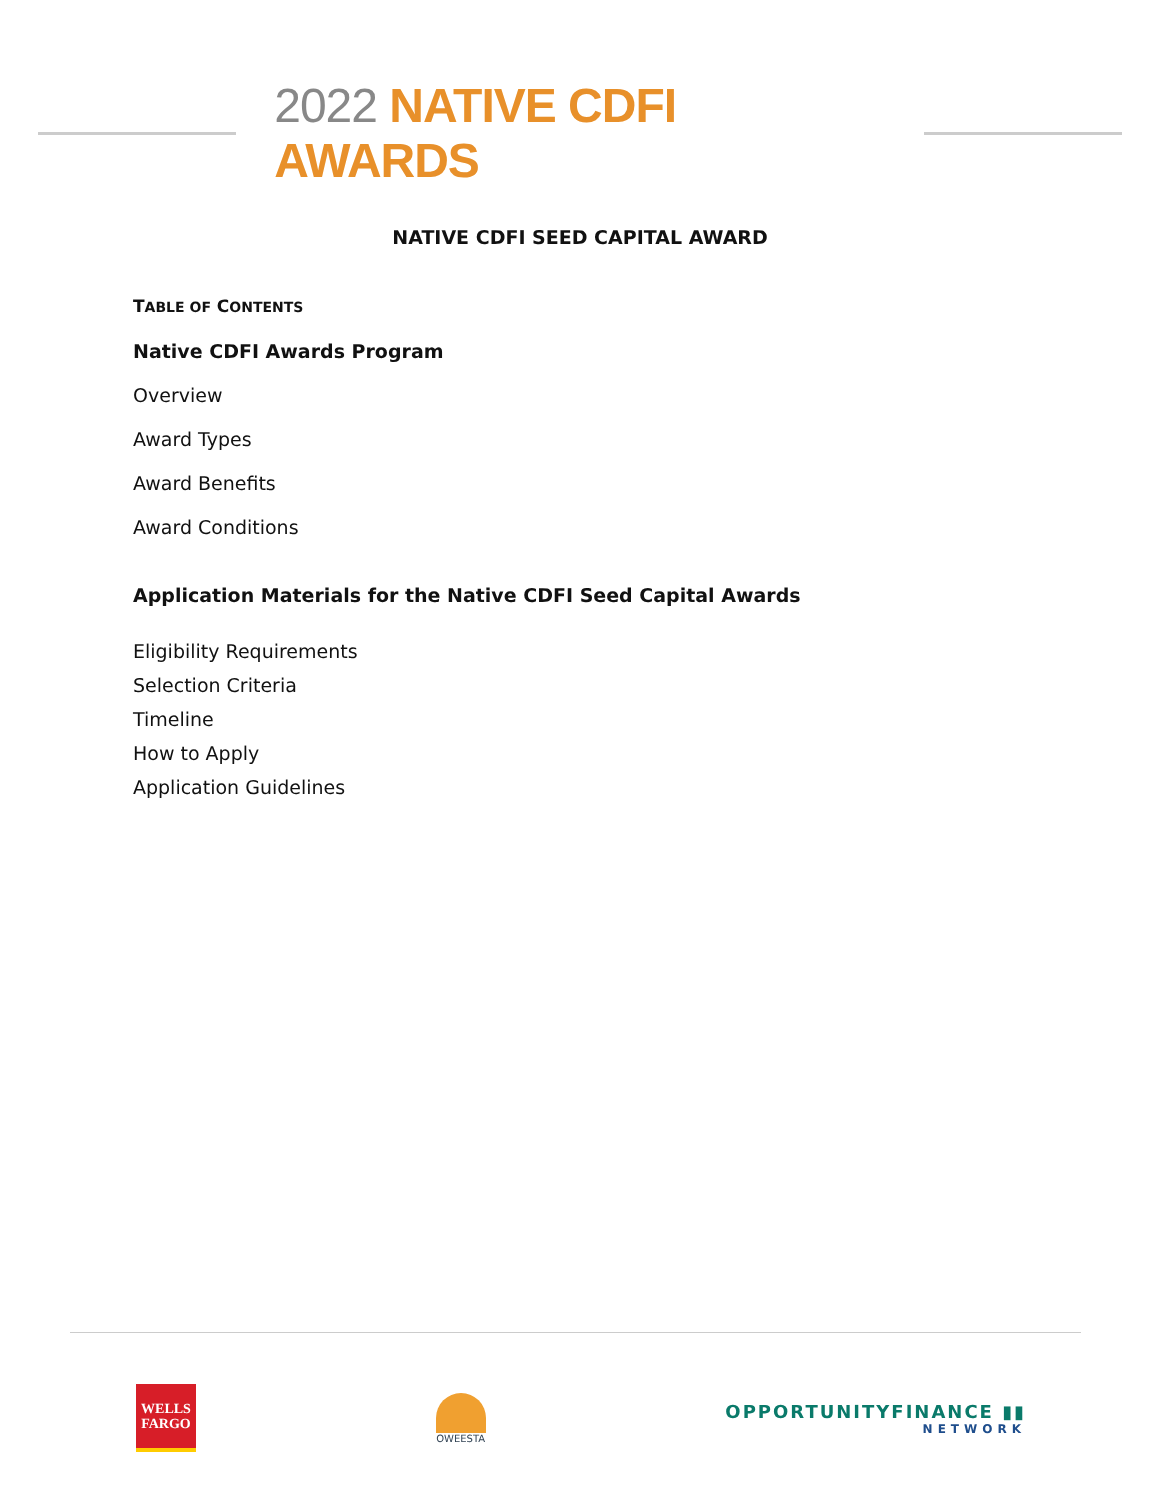2022 NATIVE CDFI AWARDS
NATIVE CDFI SEED CAPITAL AWARD
TABLE OF CONTENTS
Native CDFI Awards Program
Overview
Award Types
Award Benefits
Award Conditions
Application Materials for the Native CDFI Seed Capital Awards
Eligibility Requirements
Selection Criteria
Timeline
How to Apply
Application Guidelines
WELLS
FARGO
OWEESTA
OPPORTUNITYFINANCE ▮▮
NETWORK